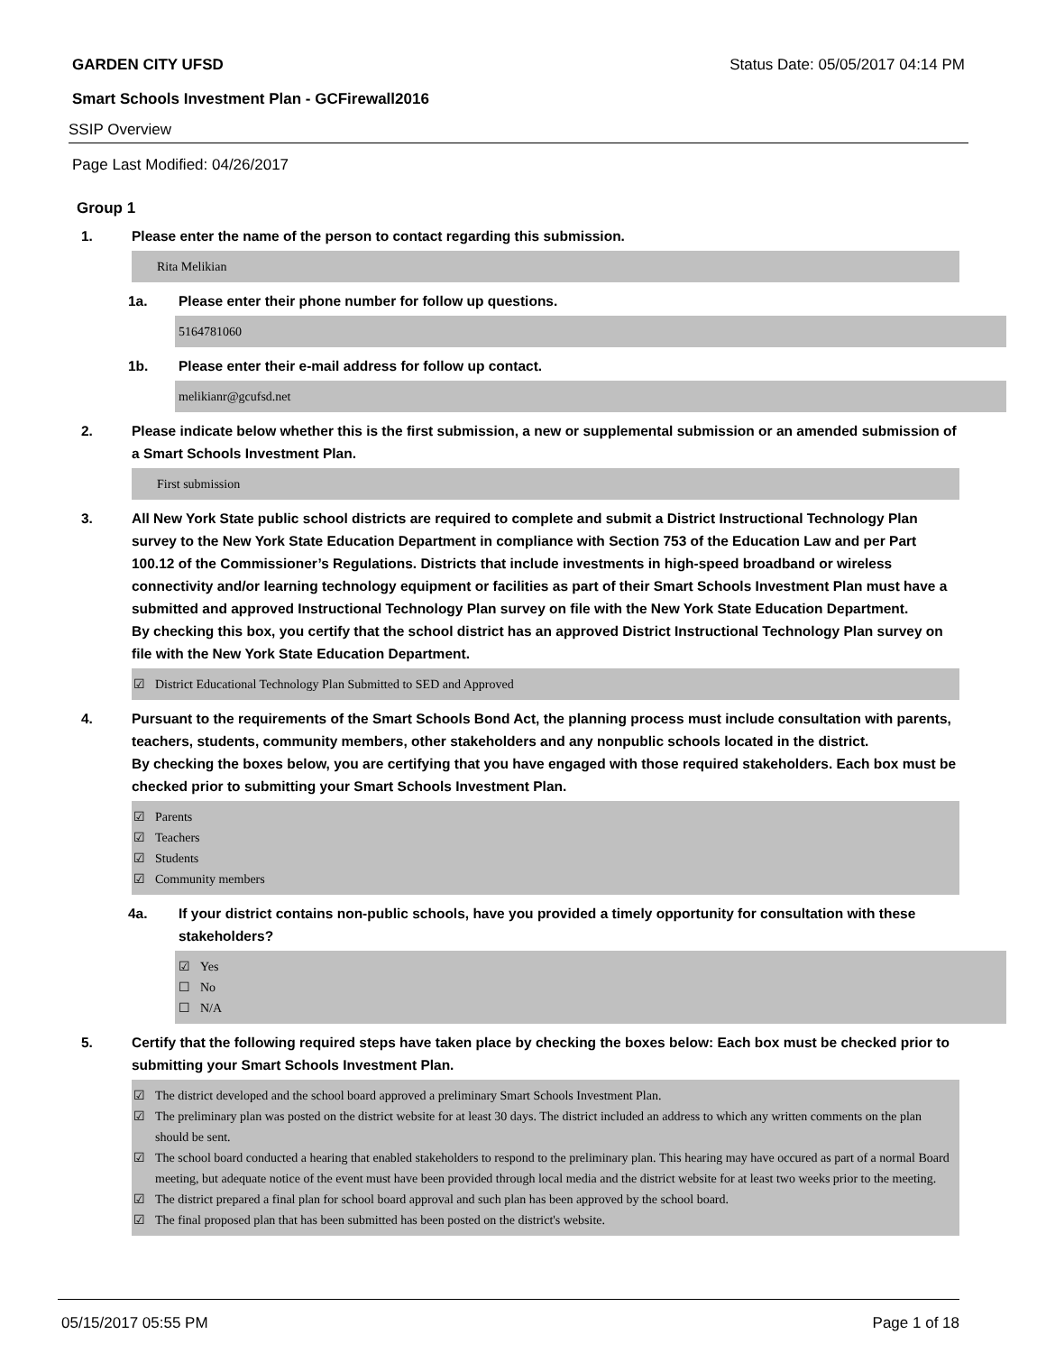GARDEN CITY UFSD Status Date: 05/05/2017 04:14 PM
Smart Schools Investment Plan - GCFirewall2016
SSIP Overview
Page Last Modified: 04/26/2017
Group 1
1. Please enter the name of the person to contact regarding this submission.
Rita Melikian
1a. Please enter their phone number for follow up questions.
5164781060
1b. Please enter their e-mail address for follow up contact.
melikianr@gcufsd.net
2. Please indicate below whether this is the first submission, a new or supplemental submission or an amended submission of a Smart Schools Investment Plan.
First submission
3. All New York State public school districts are required to complete and submit a District Instructional Technology Plan survey to the New York State Education Department in compliance with Section 753 of the Education Law and per Part 100.12 of the Commissioner’s Regulations. Districts that include investments in high-speed broadband or wireless connectivity and/or learning technology equipment or facilities as part of their Smart Schools Investment Plan must have a submitted and approved Instructional Technology Plan survey on file with the New York State Education Department.
By checking this box, you certify that the school district has an approved District Instructional Technology Plan survey on file with the New York State Education Department.
☑ District Educational Technology Plan Submitted to SED and Approved
4. Pursuant to the requirements of the Smart Schools Bond Act, the planning process must include consultation with parents, teachers, students, community members, other stakeholders and any nonpublic schools located in the district.
By checking the boxes below, you are certifying that you have engaged with those required stakeholders. Each box must be checked prior to submitting your Smart Schools Investment Plan.
☑ Parents
☑ Teachers
☑ Students
☑ Community members
4a. If your district contains non-public schools, have you provided a timely opportunity for consultation with these stakeholders?
☑ Yes
☐ No
☐ N/A
5. Certify that the following required steps have taken place by checking the boxes below: Each box must be checked prior to submitting your Smart Schools Investment Plan.
☑ The district developed and the school board approved a preliminary Smart Schools Investment Plan.
☑ The preliminary plan was posted on the district website for at least 30 days. The district included an address to which any written comments on the plan should be sent.
☑ The school board conducted a hearing that enabled stakeholders to respond to the preliminary plan. This hearing may have occured as part of a normal Board meeting, but adequate notice of the event must have been provided through local media and the district website for at least two weeks prior to the meeting.
☑ The district prepared a final plan for school board approval and such plan has been approved by the school board.
☑ The final proposed plan that has been submitted has been posted on the district's website.
05/15/2017 05:55 PM Page 1 of 18